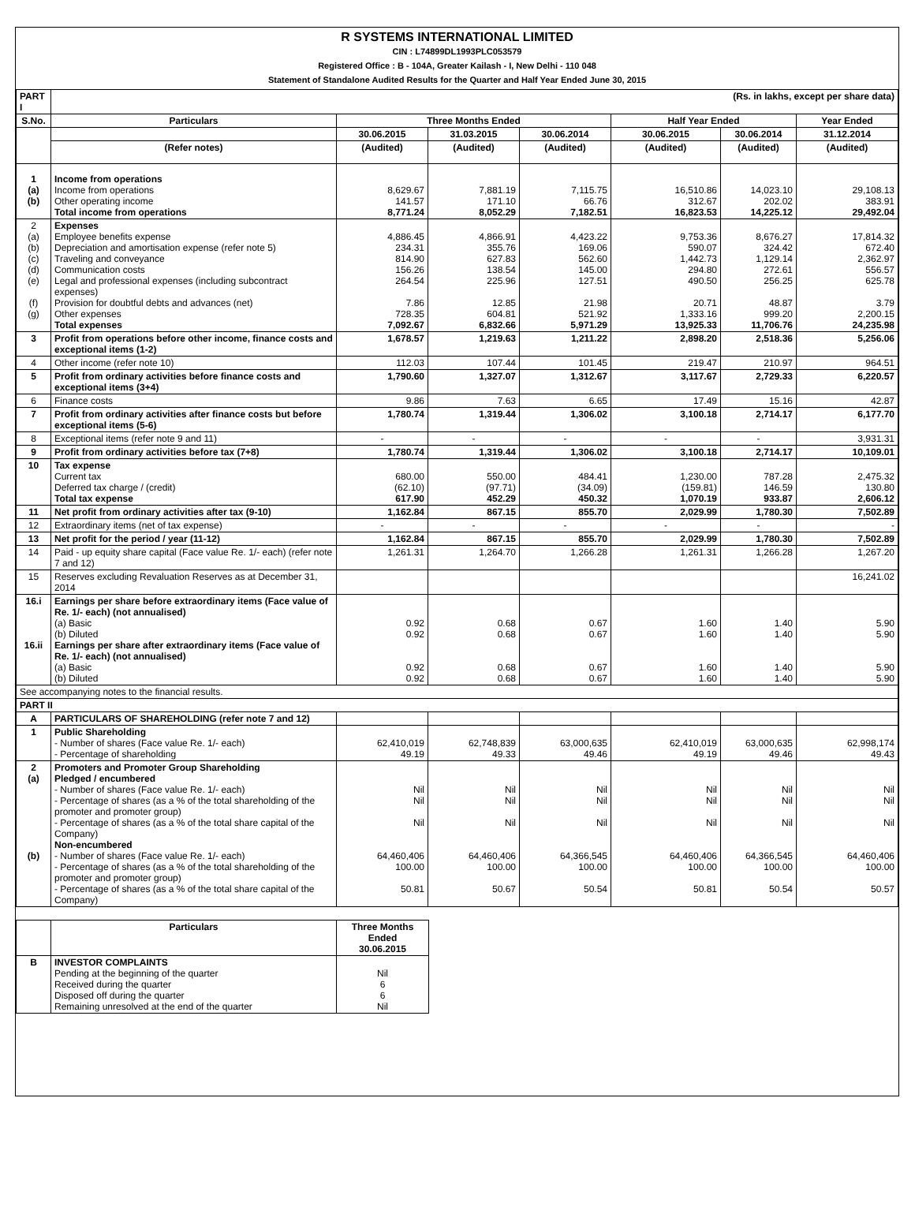R SYSTEMS INTERNATIONAL LIMITED
CIN : L74899DL1993PLC053579
Registered Office : B - 104A, Greater Kailash - I, New Delhi - 110 048
Statement of Standalone Audited Results for the Quarter and Half Year Ended June 30, 2015
| PART I | (Rs. in lakhs, except per share data) | | | | | | |
| --- | --- | --- | --- | --- | --- | --- | --- |
| S.No. | Particulars | Three Months Ended | | | Half Year Ended | | Year Ended |
| | | 30.06.2015 | 31.03.2015 | 30.06.2014 | 30.06.2015 | 30.06.2014 | 31.12.2014 |
| | (Refer notes) | (Audited) | (Audited) | (Audited) | (Audited) | (Audited) | (Audited) |
| 1 (a) (b) | Income from operations Income from operations Other operating income Total income from operations | 8,629.67 141.57 8,771.24 | 7,881.19 171.10 8,052.29 | 7,115.75 66.76 7,182.51 | 16,510.86 312.67 16,823.53 | 14,023.10 202.02 14,225.12 | 29,108.13 383.91 29,492.04 |
| 2 (a) (b) (c) (d) (e) (f) (g) | Expenses Employee benefits expense Depreciation and amortisation expense (refer note 5) Traveling and conveyance Communication costs Legal and professional expenses (including subcontract expenses) Provision for doubtful debts and advances (net) Other expenses Total expenses | 4,886.45 234.31 814.90 156.26 264.54 7.86 728.35 7,092.67 | 4,866.91 355.76 627.83 138.54 225.96 12.85 604.81 6,832.66 | 4,423.22 169.06 562.60 145.00 127.51 21.98 521.92 5,971.29 | 9,753.36 590.07 1,442.73 294.80 490.50 20.71 1,333.16 13,925.33 | 8,676.27 324.42 1,129.14 272.61 256.25 48.87 999.20 11,706.76 | 17,814.32 672.40 2,362.97 556.57 625.78 3.79 2,200.15 24,235.98 |
| 3 | Profit from operations before other income, finance costs and exceptional items (1-2) | 1,678.57 | 1,219.63 | 1,211.22 | 2,898.20 | 2,518.36 | 5,256.06 |
| 4 | Other income (refer note 10) | 112.03 | 107.44 | 101.45 | 219.47 | 210.97 | 964.51 |
| 5 | Profit from ordinary activities before finance costs and exceptional items (3+4) | 1,790.60 | 1,327.07 | 1,312.67 | 3,117.67 | 2,729.33 | 6,220.57 |
| 6 | Finance costs | 9.86 | 7.63 | 6.65 | 17.49 | 15.16 | 42.87 |
| 7 | Profit from ordinary activities after finance costs but before exceptional items (5-6) | 1,780.74 | 1,319.44 | 1,306.02 | 3,100.18 | 2,714.17 | 6,177.70 |
| 8 | Exceptional items (refer note 9 and 11) | - | - | - | - | - | 3,931.31 |
| 9 | Profit from ordinary activities before tax (7+8) | 1,780.74 | 1,319.44 | 1,306.02 | 3,100.18 | 2,714.17 | 10,109.01 |
| 10 | Tax expense Current tax Deferred tax charge / (credit) Total tax expense | 680.00 (62.10) 617.90 | 550.00 (97.71) 452.29 | 484.41 (34.09) 450.32 | 1,230.00 (159.81) 1,070.19 | 787.28 146.59 933.87 | 2,475.32 130.80 2,606.12 |
| 11 | Net profit from ordinary activities after tax (9-10) | 1,162.84 | 867.15 | 855.70 | 2,029.99 | 1,780.30 | 7,502.89 |
| 12 | Extraordinary items (net of tax expense) | - | - | - | - | - | - |
| 13 | Net profit for the period / year (11-12) | 1,162.84 | 867.15 | 855.70 | 2,029.99 | 1,780.30 | 7,502.89 |
| 14 | Paid - up equity share capital (Face value Re. 1/- each) (refer note 7 and 12) | 1,261.31 | 1,264.70 | 1,266.28 | 1,261.31 | 1,266.28 | 1,267.20 |
| 15 | Reserves excluding Revaluation Reserves as at December 31, 2014 | | | | | | 16,241.02 |
| 16.i 16.ii | Earnings per share before extraordinary items (Face value of Re. 1/- each) (not annualised) (a) Basic (b) Diluted Earnings per share after extraordinary items (Face value of Re. 1/- each) (not annualised) (a) Basic (b) Diluted | 0.92 0.92 0.92 0.92 | 0.68 0.68 0.68 0.68 | 0.67 0.67 0.67 0.67 | 1.60 1.60 1.60 1.60 | 1.40 1.40 1.40 1.40 | 5.90 5.90 5.90 5.90 |
| See accompanying notes to the financial results. | | | | | | | |
| PART II | | | | | | | |
| A | PARTICULARS OF SHAREHOLDING (refer note 7 and 12) | | | | | | |
| 1 | Public Shareholding - Number of shares (Face value Re. 1/- each) - Percentage of shareholding | 62,410,019 49.19 | 62,748,839 49.33 | 63,000,635 49.46 | 62,410,019 49.19 | 63,000,635 49.46 | 62,998,174 49.43 |
| 2 (a) (b) | Promoters and Promoter Group Shareholding Pledged / encumbered - Number of shares (Face value Re. 1/- each) - Percentage of shares (as a % of the total shareholding of the promoter and promoter group) - Percentage of shares (as a % of the total share capital of the Company) Non-encumbered - Number of shares (Face value Re. 1/- each) - Percentage of shares (as a % of the total shareholding of the promoter and promoter group) - Percentage of shares (as a % of the total share capital of the Company) | Nil Nil Nil 64,460,406 100.00 50.81 | Nil Nil Nil 64,460,406 100.00 50.67 | Nil Nil Nil 64,366,545 100.00 50.54 | Nil Nil Nil 64,460,406 100.00 50.81 | Nil Nil Nil 64,366,545 100.00 50.54 | Nil Nil Nil 64,460,406 100.00 50.57 |
| | Particulars | Three Months Ended 30.06.2015 |
| --- | --- | --- |
| B | INVESTOR COMPLAINTS Pending at the beginning of the quarter Received during the quarter Disposed off during the quarter Remaining unresolved at the end of the quarter | Nil 6 6 Nil |